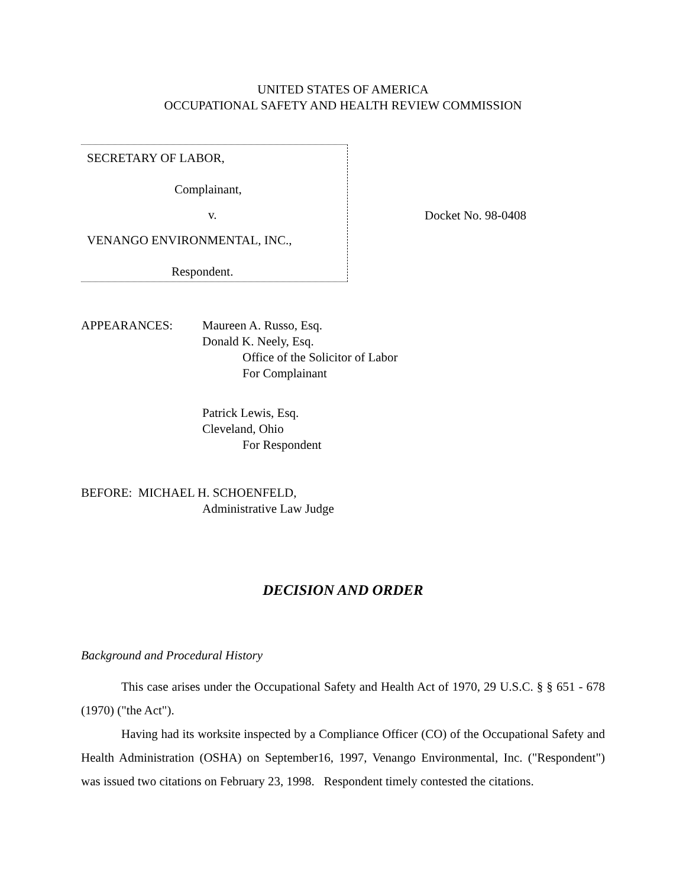UNITED STATES OF AMERICA
OCCUPATIONAL SAFETY AND HEALTH REVIEW COMMISSION
SECRETARY OF LABOR,
Complainant,
v.
VENANGO ENVIRONMENTAL, INC.,
Respondent.
Docket No. 98-0408
APPEARANCES: Maureen A. Russo, Esq.
Donald K. Neely, Esq.
Office of the Solicitor of Labor
For Complainant
Patrick Lewis, Esq.
Cleveland, Ohio
For Respondent
BEFORE: MICHAEL H. SCHOENFELD,
Administrative Law Judge
DECISION AND ORDER
Background and Procedural History
This case arises under the Occupational Safety and Health Act of 1970, 29 U.S.C. § § 651 - 678 (1970) ("the Act").
Having had its worksite inspected by a Compliance Officer (CO) of the Occupational Safety and Health Administration (OSHA) on September16, 1997, Venango Environmental, Inc. ("Respondent") was issued two citations on February 23, 1998. Respondent timely contested the citations.